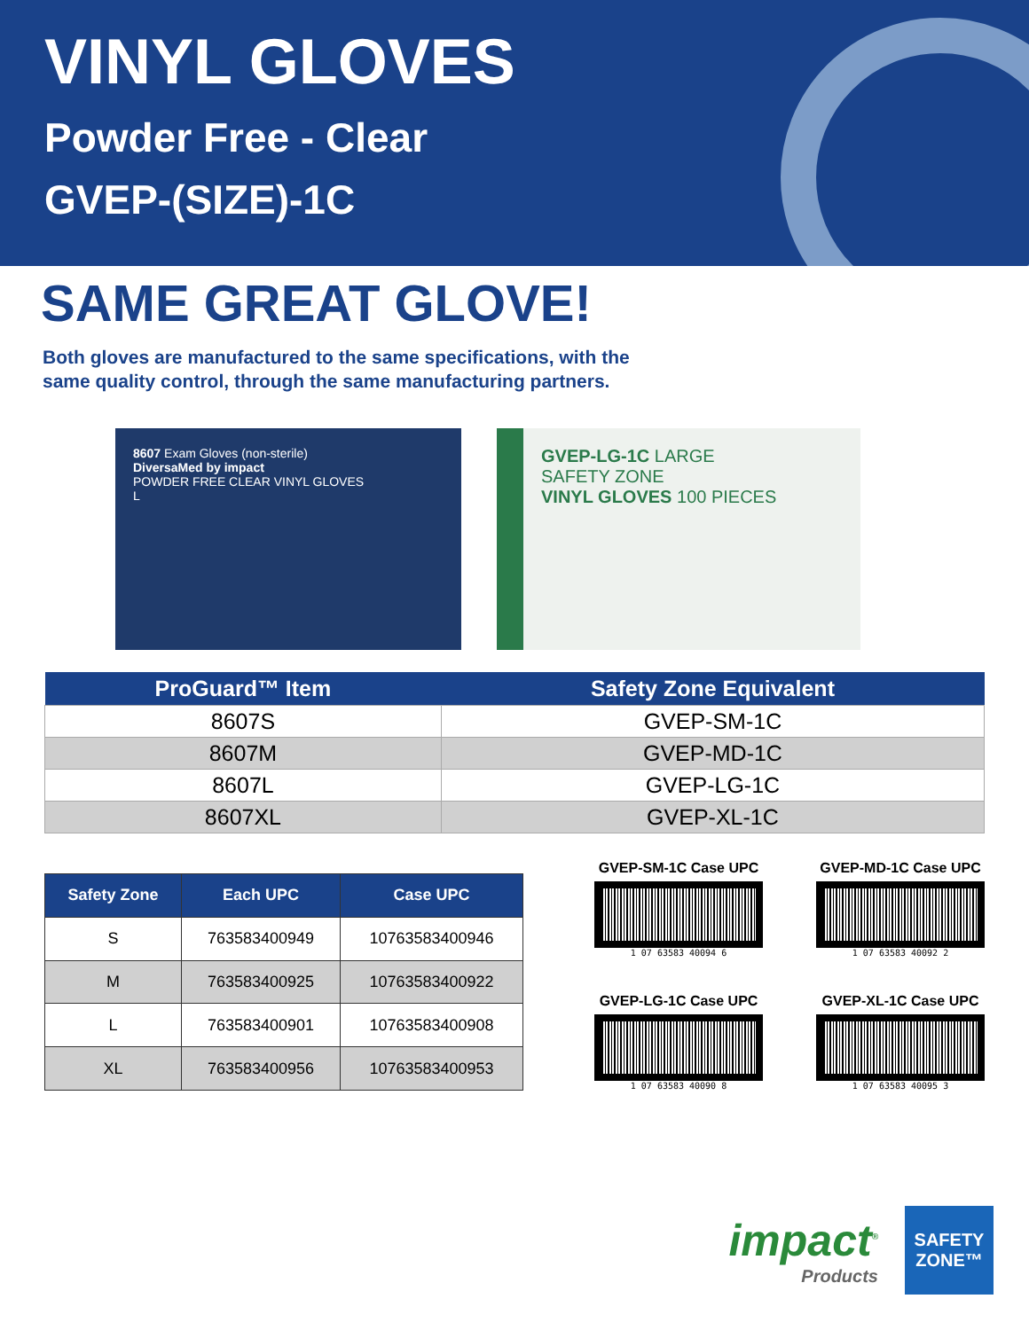VINYL GLOVES
Powder Free - Clear
GVEP-(SIZE)-1C
SAME GREAT GLOVE!
Both gloves are manufactured to the same specifications, with the
same quality control, through the same manufacturing partners.
8607 Exam Gloves (non-sterile)
DiversaMed by impact
POWDER FREE CLEAR VINYL GLOVES
L
GVEP-LG-1C LARGE
SAFETY ZONE
VINYL GLOVES 100 PIECES
| ProGuard™ Item | Safety Zone Equivalent |
| --- | --- |
| 8607S | GVEP-SM-1C |
| 8607M | GVEP-MD-1C |
| 8607L | GVEP-LG-1C |
| 8607XL | GVEP-XL-1C |
| Safety Zone | Each UPC | Case UPC |
| --- | --- | --- |
| S | 763583400949 | 10763583400946 |
| M | 763583400925 | 10763583400922 |
| L | 763583400901 | 10763583400908 |
| XL | 763583400956 | 10763583400953 |
GVEP-SM-1C Case UPC
1 07 63583 40094 6
GVEP-MD-1C Case UPC
1 07 63583 40092 2
GVEP-LG-1C Case UPC
1 07 63583 40090 8
GVEP-XL-1C Case UPC
1 07 63583 40095 3
impact<sup>®</sup>
Products
SAFETY
ZONE™